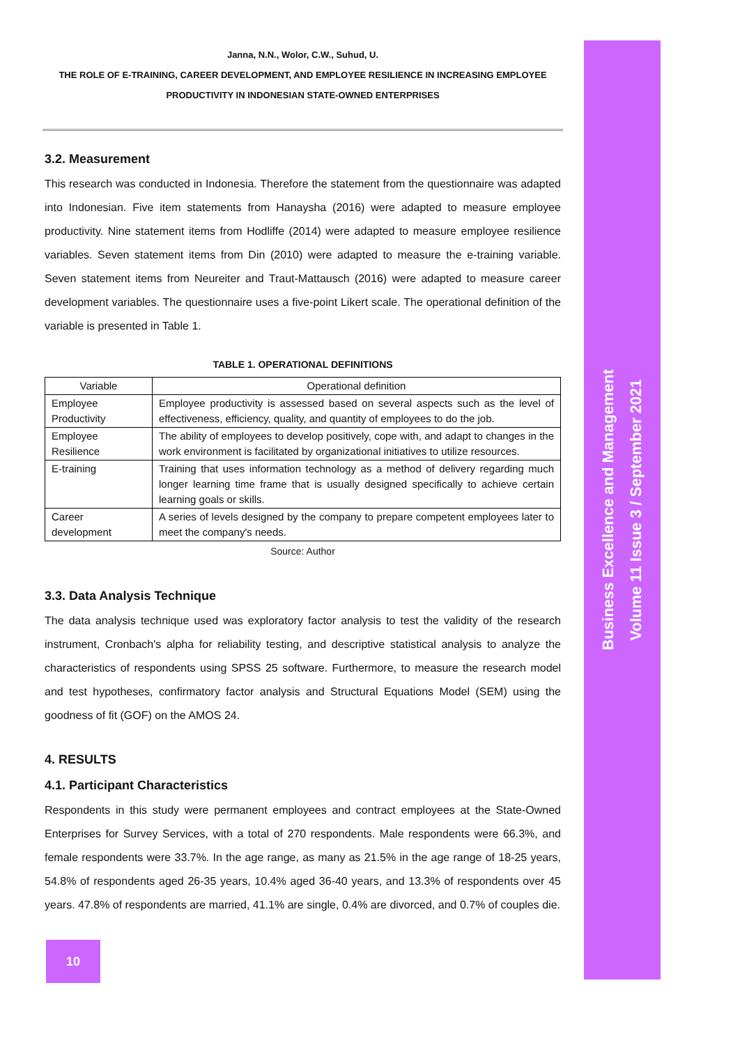Janna, N.N., Wolor, C.W., Suhud, U.
THE ROLE OF E-TRAINING, CAREER DEVELOPMENT, AND EMPLOYEE RESILIENCE IN INCREASING EMPLOYEE PRODUCTIVITY IN INDONESIAN STATE-OWNED ENTERPRISES
3.2. Measurement
This research was conducted in Indonesia. Therefore the statement from the questionnaire was adapted into Indonesian. Five item statements from Hanaysha (2016) were adapted to measure employee productivity. Nine statement items from Hodliffe (2014) were adapted to measure employee resilience variables. Seven statement items from Din (2010) were adapted to measure the e-training variable. Seven statement items from Neureiter and Traut-Mattausch (2016) were adapted to measure career development variables. The questionnaire uses a five-point Likert scale. The operational definition of the variable is presented in Table 1.
TABLE 1. OPERATIONAL DEFINITIONS
| Variable | Operational definition |
| --- | --- |
| Employee Productivity | Employee productivity is assessed based on several aspects such as the level of effectiveness, efficiency, quality, and quantity of employees to do the job. |
| Employee Resilience | The ability of employees to develop positively, cope with, and adapt to changes in the work environment is facilitated by organizational initiatives to utilize resources. |
| E-training | Training that uses information technology as a method of delivery regarding much longer learning time frame that is usually designed specifically to achieve certain learning goals or skills. |
| Career development | A series of levels designed by the company to prepare competent employees later to meet the company's needs. |
Source: Author
3.3. Data Analysis Technique
The data analysis technique used was exploratory factor analysis to test the validity of the research instrument, Cronbach's alpha for reliability testing, and descriptive statistical analysis to analyze the characteristics of respondents using SPSS 25 software. Furthermore, to measure the research model and test hypotheses, confirmatory factor analysis and Structural Equations Model (SEM) using the goodness of fit (GOF) on the AMOS 24.
4. RESULTS
4.1. Participant Characteristics
Respondents in this study were permanent employees and contract employees at the State-Owned Enterprises for Survey Services, with a total of 270 respondents. Male respondents were 66.3%, and female respondents were 33.7%. In the age range, as many as 21.5% in the age range of 18-25 years, 54.8% of respondents aged 26-35 years, 10.4% aged 36-40 years, and 13.3% of respondents over 45 years. 47.8% of respondents are married, 41.1% are single, 0.4% are divorced, and 0.7% of couples die.
Business Excellence and Management
Volume 11 Issue 3 / September 2021
10